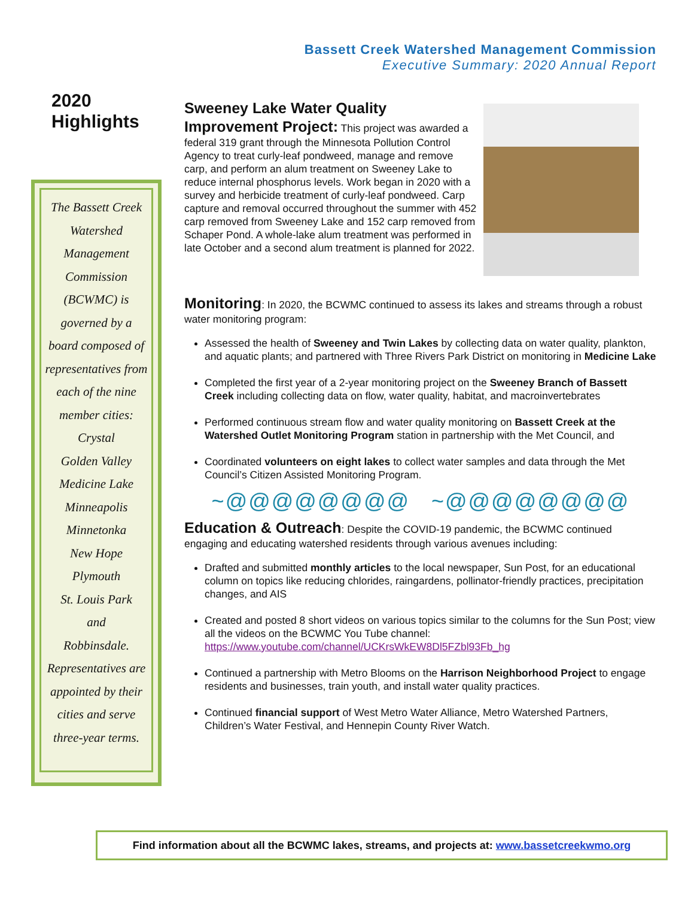Bassett Creek Watershed Management Commission
Executive Summary: 2020 Annual Report
2020
Highlights
The Bassett Creek
Watershed
Management
Commission
(BCWMC) is
governed by a
board composed of
representatives from
each of the nine
member cities:
Crystal
Golden Valley
Medicine Lake
Minneapolis
Minnetonka
New Hope
Plymouth
St. Louis Park
and
Robbinsdale.
Representatives are
appointed by their
cities and serve
three-year terms.
Sweeney Lake Water Quality
Improvement Project:
This project was awarded a federal 319 grant through the Minnesota Pollution Control Agency to treat curly-leaf pondweed, manage and remove carp, and perform an alum treatment on Sweeney Lake to reduce internal phosphorus levels. Work began in 2020 with a survey and herbicide treatment of curly-leaf pondweed. Carp capture and removal occurred throughout the summer with 452 carp removed from Sweeney Lake and 152 carp removed from Schaper Pond. A whole-lake alum treatment was performed in late October and a second alum treatment is planned for 2022.
Monitoring
: In 2020, the BCWMC continued to assess its lakes and streams through a robust water monitoring program:
Assessed the health of Sweeney and Twin Lakes by collecting data on water quality, plankton, and aquatic plants; and partnered with Three Rivers Park District on monitoring in Medicine Lake
Completed the first year of a 2-year monitoring project on the Sweeney Branch of Bassett Creek including collecting data on flow, water quality, habitat, and macroinvertebrates
Performed continuous stream flow and water quality monitoring on Bassett Creek at the Watershed Outlet Monitoring Program station in partnership with the Met Council, and
Coordinated volunteers on eight lakes to collect water samples and data through the Met Council’s Citizen Assisted Monitoring Program.
~@@@@@@@@ ~@@@@@@@@
Education & Outreach
: Despite the COVID-19 pandemic, the BCWMC continued engaging and educating watershed residents through various avenues including:
Drafted and submitted monthly articles to the local newspaper, Sun Post, for an educational column on topics like reducing chlorides, raingardens, pollinator-friendly practices, precipitation changes, and AIS
Created and posted 8 short videos on various topics similar to the columns for the Sun Post; view all the videos on the BCWMC You Tube channel: https://www.youtube.com/channel/UCKrsWkEW8Dl5FZbl93Fb_hg
Continued a partnership with Metro Blooms on the Harrison Neighborhood Project to engage residents and businesses, train youth, and install water quality practices.
Continued financial support of West Metro Water Alliance, Metro Watershed Partners, Children’s Water Festival, and Hennepin County River Watch.
Find information about all the BCWMC lakes, streams, and projects at: www.bassetcreekwmo.org